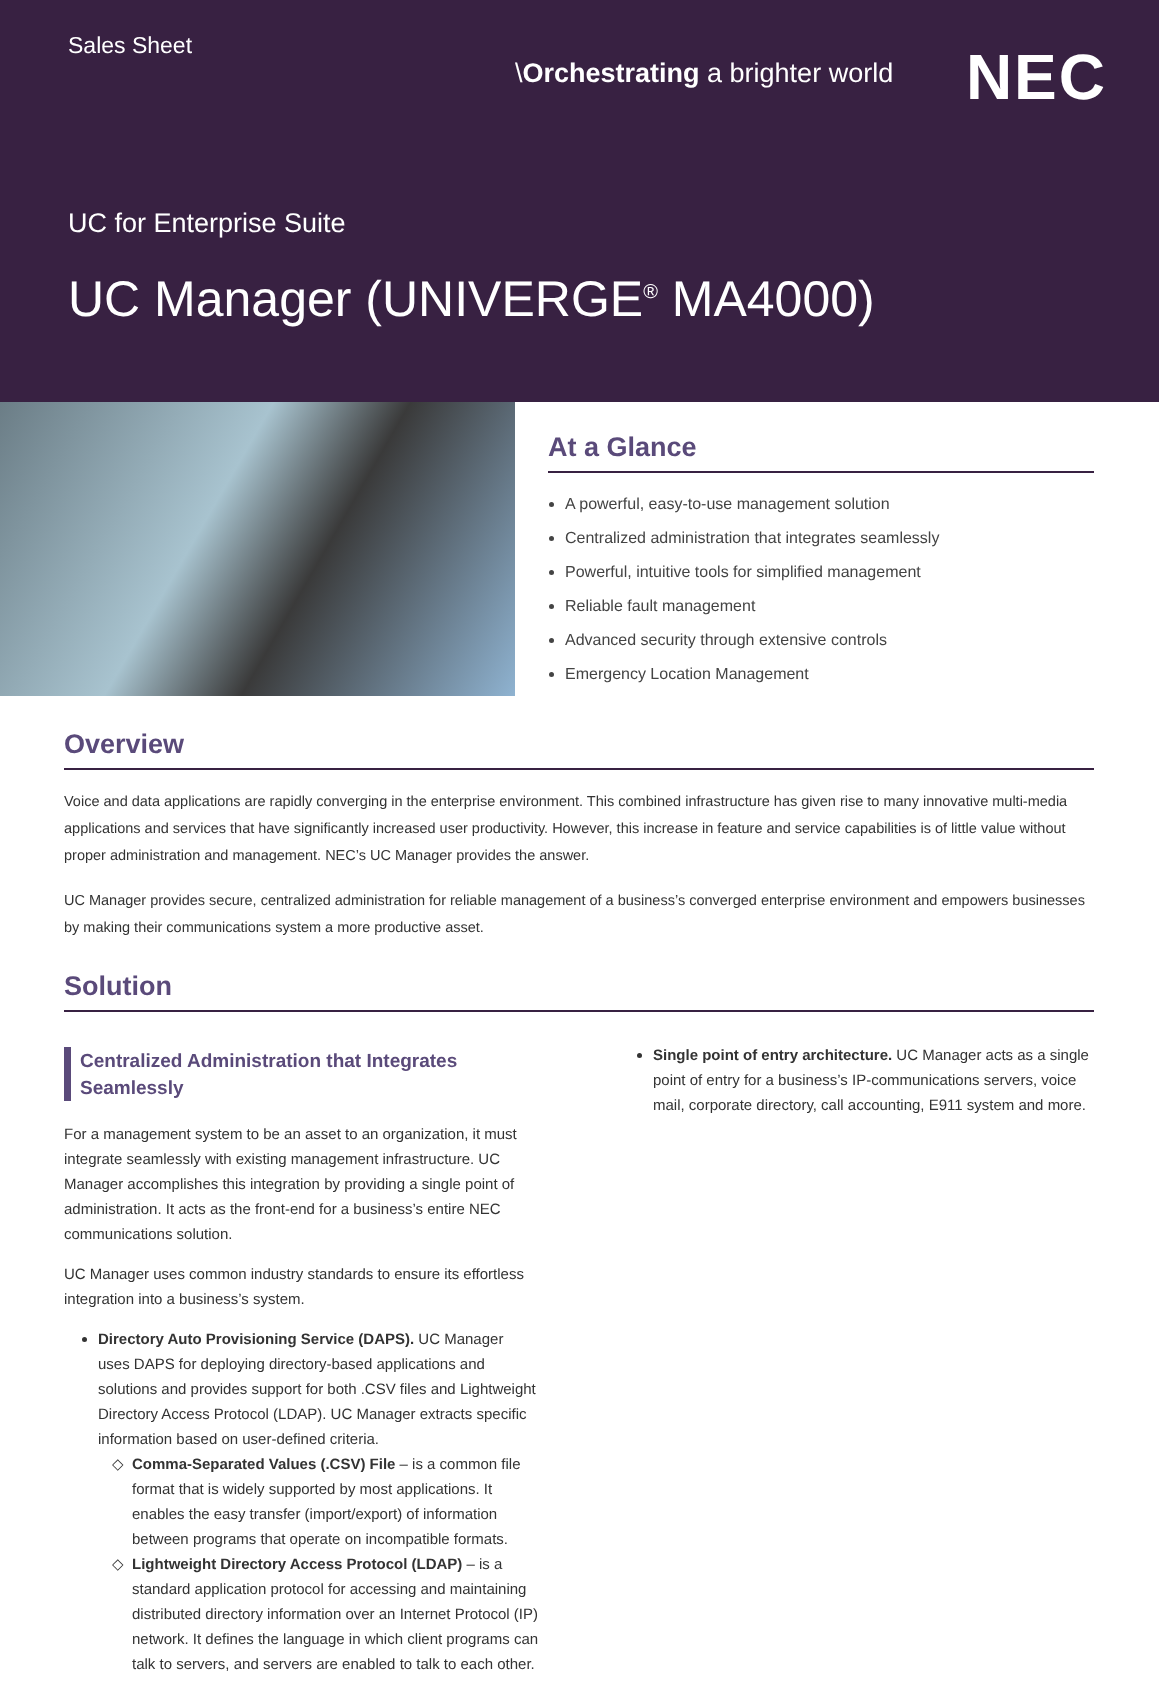Sales Sheet
\Orchestrating a brighter world
NEC
UC for Enterprise Suite
UC Manager (UNIVERGE<sup>®</sup> MA4000)
At a Glance
A powerful, easy-to-use management solution
Centralized administration that integrates seamlessly
Powerful, intuitive tools for simplified management
Reliable fault management
Advanced security through extensive controls
Emergency Location Management
Overview
Voice and data applications are rapidly converging in the enterprise environment. This combined infrastructure has given rise to many innovative multi-media applications and services that have significantly increased user productivity. However, this increase in feature and service capabilities is of little value without proper administration and management. NEC’s UC Manager provides the answer.
UC Manager provides secure, centralized administration for reliable management of a business’s converged enterprise environment and empowers businesses by making their communications system a more productive asset.
Solution
Centralized Administration that Integrates Seamlessly
For a management system to be an asset to an organization, it must integrate seamlessly with existing management infrastructure. UC Manager accomplishes this integration by providing a single point of administration. It acts as the front-end for a business’s entire NEC communications solution.
UC Manager uses common industry standards to ensure its effortless integration into a business’s system.
Directory Auto Provisioning Service (DAPS). UC Manager uses DAPS for deploying directory-based applications and solutions and provides support for both .CSV files and Lightweight Directory Access Protocol (LDAP). UC Manager extracts specific information based on user-defined criteria.
Comma-Separated Values (.CSV) File – is a common file format that is widely supported by most applications. It enables the easy transfer (import/export) of information between programs that operate on incompatible formats.
Lightweight Directory Access Protocol (LDAP) – is a standard application protocol for accessing and maintaining distributed directory information over an Internet Protocol (IP) network. It defines the language in which client programs can talk to servers, and servers are enabled to talk to each other.
Single point of entry architecture. UC Manager acts as a single point of entry for a business’s IP-communications servers, voice mail, corporate directory, call accounting, E911 system and more.